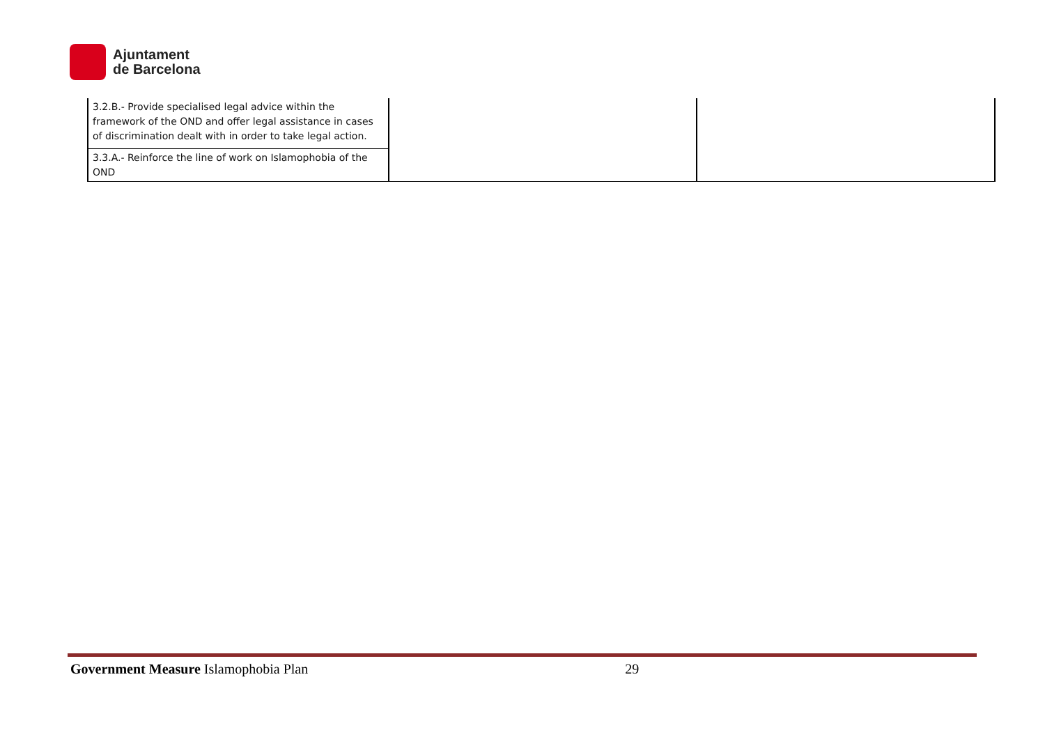Ajuntament
de Barcelona
| 3.2.B.- Provide specialised legal advice within the framework of the OND and offer legal assistance in cases of discrimination dealt with in order to take legal action. | | |
| 3.3.A.- Reinforce the line of work on Islamophobia of the OND | | |
Government Measure Islamophobia Plan 29